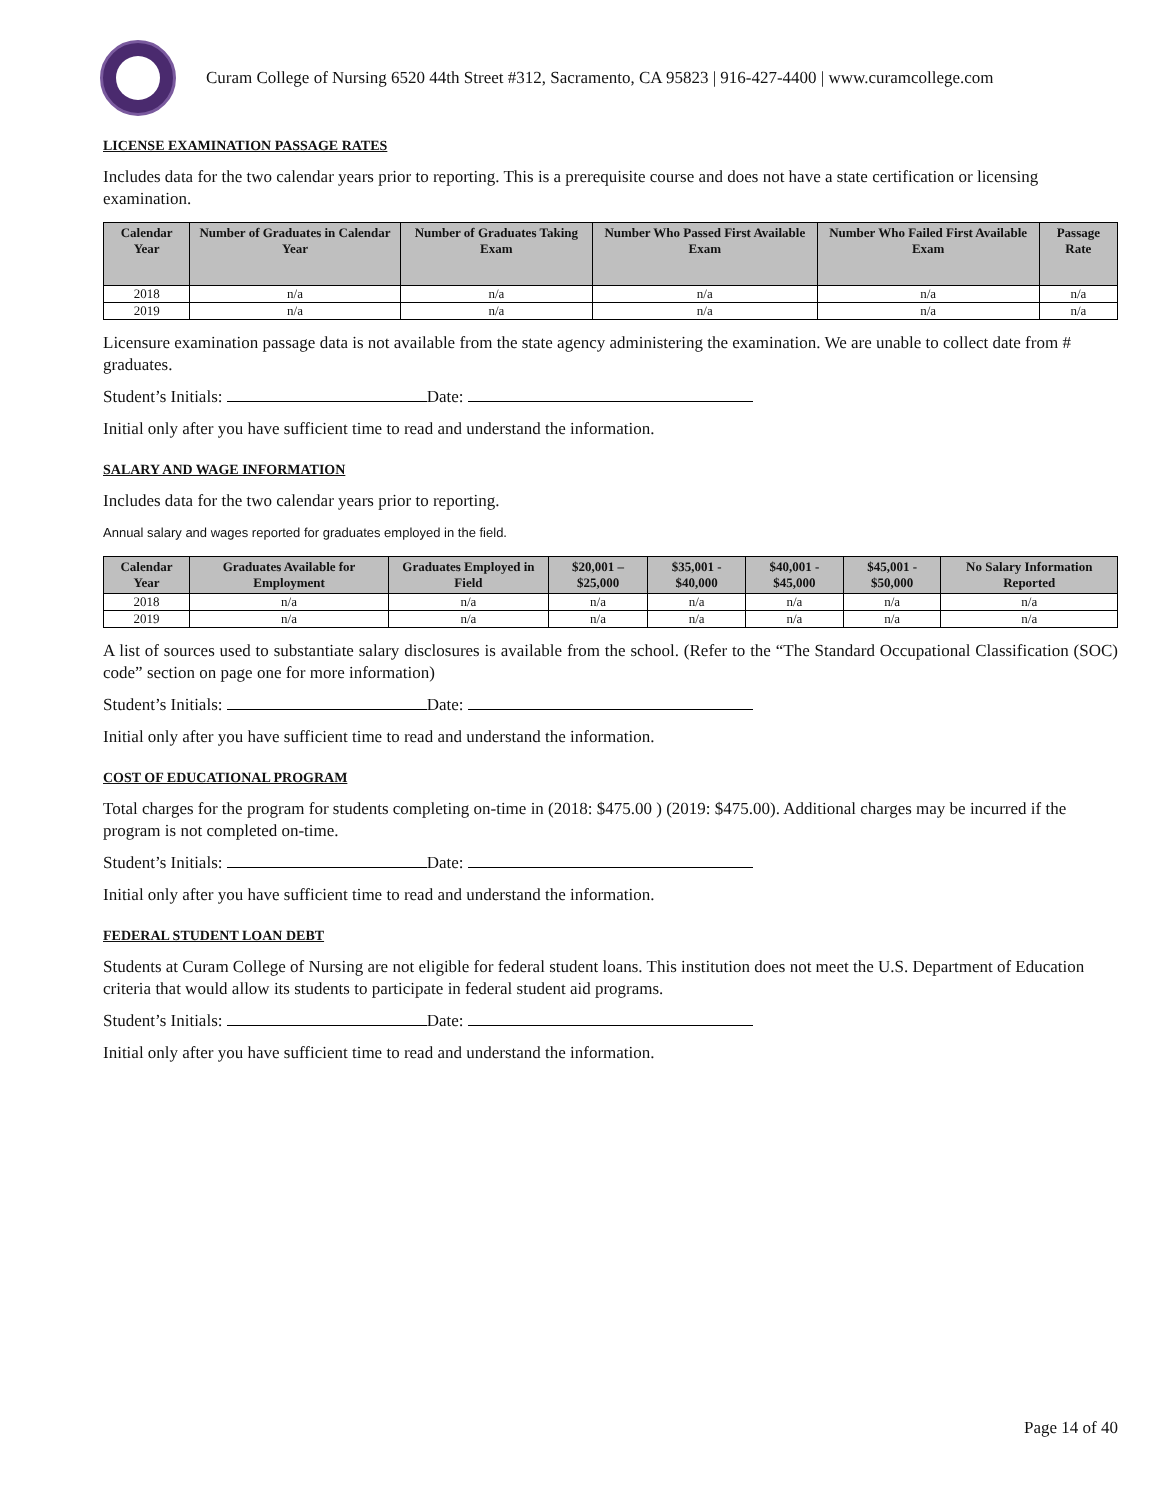Curam College of Nursing 6520 44th Street #312, Sacramento, CA 95823 | 916-427-4400 | www.curamcollege.com
LICENSE EXAMINATION PASSAGE RATES
Includes data for the two calendar years prior to reporting. This is a prerequisite course and does not have a state certification or licensing examination.
| Calendar Year | Number of Graduates in Calendar Year | Number of Graduates Taking Exam | Number Who Passed First Available Exam | Number Who Failed First Available Exam | Passage Rate |
| --- | --- | --- | --- | --- | --- |
| 2018 | n/a | n/a | n/a | n/a | n/a |
| 2019 | n/a | n/a | n/a | n/a | n/a |
Licensure examination passage data is not available from the state agency administering the examination. We are unable to collect date from # graduates.
Student’s Initials: Date:
Initial only after you have sufficient time to read and understand the information.
SALARY AND WAGE INFORMATION
Includes data for the two calendar years prior to reporting.
Annual salary and wages reported for graduates employed in the field.
| Calendar Year | Graduates Available for Employment | Graduates Employed in Field | $20,001 – $25,000 | $35,001 - $40,000 | $40,001 - $45,000 | $45,001 - $50,000 | No Salary Information Reported |
| --- | --- | --- | --- | --- | --- | --- | --- |
| 2018 | n/a | n/a | n/a | n/a | n/a | n/a | n/a |
| 2019 | n/a | n/a | n/a | n/a | n/a | n/a | n/a |
A list of sources used to substantiate salary disclosures is available from the school. (Refer to the “The Standard Occupational Classification (SOC) code” section on page one for more information)
Student’s Initials: Date:
Initial only after you have sufficient time to read and understand the information.
COST OF EDUCATIONAL PROGRAM
Total charges for the program for students completing on-time in (2018: $475.00 ) (2019: $475.00). Additional charges may be incurred if the program is not completed on-time.
Student’s Initials: Date:
Initial only after you have sufficient time to read and understand the information.
FEDERAL STUDENT LOAN DEBT
Students at Curam College of Nursing are not eligible for federal student loans. This institution does not meet the U.S. Department of Education criteria that would allow its students to participate in federal student aid programs.
Student’s Initials: Date:
Initial only after you have sufficient time to read and understand the information.
Page 14 of 40